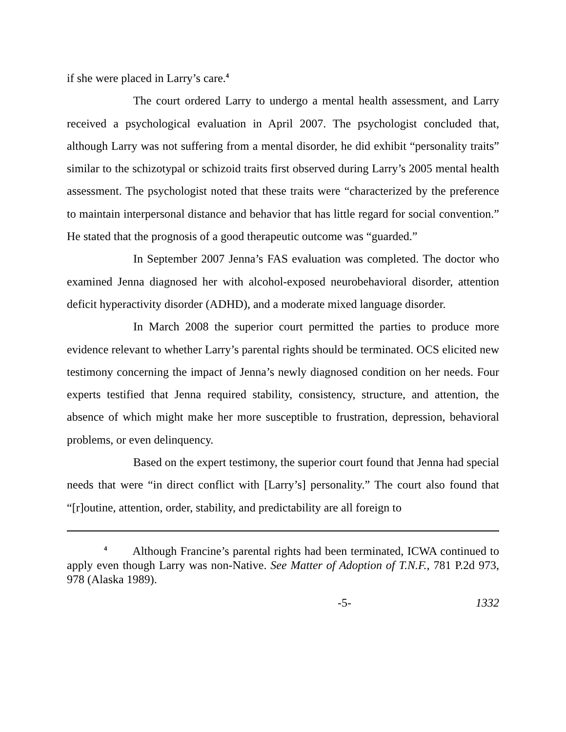if she were placed in Larry’s care.<sup>4</sup>
The court ordered Larry to undergo a mental health assessment, and Larry received a psychological evaluation in April 2007. The psychologist concluded that, although Larry was not suffering from a mental disorder, he did exhibit “personality traits” similar to the schizotypal or schizoid traits first observed during Larry’s 2005 mental health assessment. The psychologist noted that these traits were “characterized by the preference to maintain interpersonal distance and behavior that has little regard for social convention.” He stated that the prognosis of a good therapeutic outcome was “guarded.”
In September 2007 Jenna’s FAS evaluation was completed. The doctor who examined Jenna diagnosed her with alcohol-exposed neurobehavioral disorder, attention deficit hyperactivity disorder (ADHD), and a moderate mixed language disorder.
In March 2008 the superior court permitted the parties to produce more evidence relevant to whether Larry’s parental rights should be terminated. OCS elicited new testimony concerning the impact of Jenna’s newly diagnosed condition on her needs. Four experts testified that Jenna required stability, consistency, structure, and attention, the absence of which might make her more susceptible to frustration, depression, behavioral problems, or even delinquency.
Based on the expert testimony, the superior court found that Jenna had special needs that were “in direct conflict with [Larry’s] personality.” The court also found that “[r]outine, attention, order, stability, and predictability are all foreign to
<sup>4</sup> Although Francine’s parental rights had been terminated, ICWA continued to apply even though Larry was non-Native. See Matter of Adoption of T.N.F., 781 P.2d 973, 978 (Alaska 1989).
-5- 1332